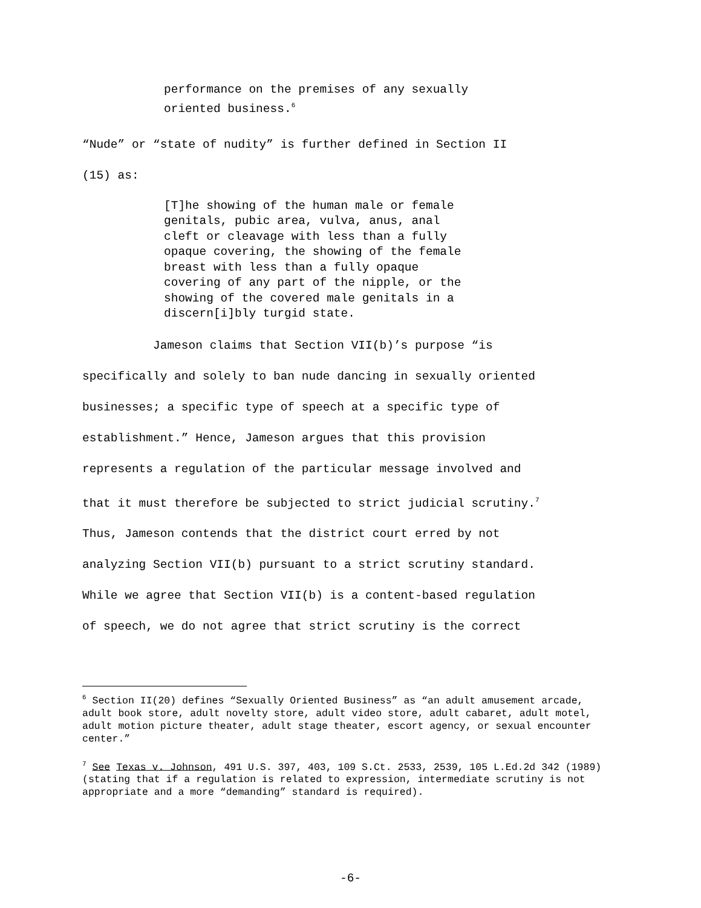performance on the premises of any sexually
oriented business.<sup>6</sup>
“Nude” or “state of nudity” is further defined in Section II
(15) as:
[T]he showing of the human male or female
genitals, pubic area, vulva, anus, anal
cleft or cleavage with less than a fully
opaque covering, the showing of the female
breast with less than a fully opaque
covering of any part of the nipple, or the
showing of the covered male genitals in a
discern[i]bly turgid state.
Jameson claims that Section VII(b)’s purpose “is
specifically and solely to ban nude dancing in sexually oriented
businesses; a specific type of speech at a specific type of
establishment.” Hence, Jameson argues that this provision
represents a regulation of the particular message involved and
that it must therefore be subjected to strict judicial scrutiny.<sup>7</sup>
Thus, Jameson contends that the district court erred by not
analyzing Section VII(b) pursuant to a strict scrutiny standard.
While we agree that Section VII(b) is a content-based regulation
of speech, we do not agree that strict scrutiny is the correct
<sup>6</sup> Section II(20) defines “Sexually Oriented Business” as “an adult amusement arcade, adult book store, adult novelty store, adult video store, adult cabaret, adult motel, adult motion picture theater, adult stage theater, escort agency, or sexual encounter center.”
<sup>7</sup> See Texas v. Johnson, 491 U.S. 397, 403, 109 S.Ct. 2533, 2539, 105 L.Ed.2d 342 (1989)(stating that if a regulation is related to expression, intermediate scrutiny is not appropriate and a more “demanding” standard is required).
-6-